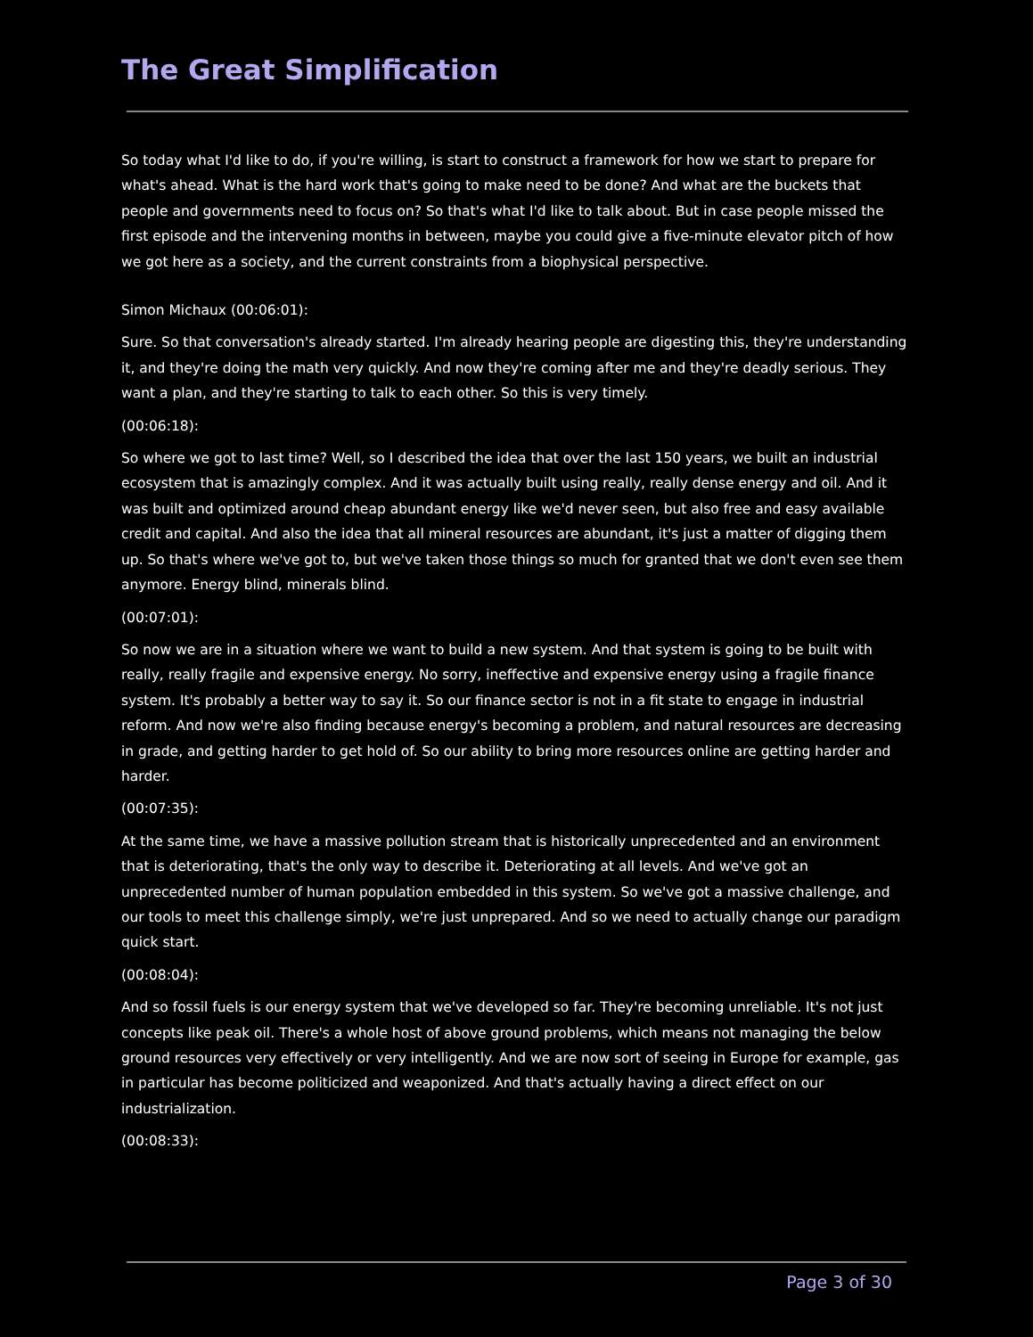The Great Simplification
So today what I'd like to do, if you're willing, is start to construct a framework for how we start to prepare for what's ahead. What is the hard work that's going to make need to be done? And what are the buckets that people and governments need to focus on? So that's what I'd like to talk about. But in case people missed the first episode and the intervening months in between, maybe you could give a five-minute elevator pitch of how we got here as a society, and the current constraints from a biophysical perspective.
Simon Michaux (00:06:01):
Sure. So that conversation's already started. I'm already hearing people are digesting this, they're understanding it, and they're doing the math very quickly. And now they're coming after me and they're deadly serious. They want a plan, and they're starting to talk to each other. So this is very timely.
(00:06:18):
So where we got to last time? Well, so I described the idea that over the last 150 years, we built an industrial ecosystem that is amazingly complex. And it was actually built using really, really dense energy and oil. And it was built and optimized around cheap abundant energy like we'd never seen, but also free and easy available credit and capital. And also the idea that all mineral resources are abundant, it's just a matter of digging them up. So that's where we've got to, but we've taken those things so much for granted that we don't even see them anymore. Energy blind, minerals blind.
(00:07:01):
So now we are in a situation where we want to build a new system. And that system is going to be built with really, really fragile and expensive energy. No sorry, ineffective and expensive energy using a fragile finance system. It's probably a better way to say it. So our finance sector is not in a fit state to engage in industrial reform. And now we're also finding because energy's becoming a problem, and natural resources are decreasing in grade, and getting harder to get hold of. So our ability to bring more resources online are getting harder and harder.
(00:07:35):
At the same time, we have a massive pollution stream that is historically unprecedented and an environment that is deteriorating, that's the only way to describe it. Deteriorating at all levels. And we've got an unprecedented number of human population embedded in this system. So we've got a massive challenge, and our tools to meet this challenge simply, we're just unprepared. And so we need to actually change our paradigm quick start.
(00:08:04):
And so fossil fuels is our energy system that we've developed so far. They're becoming unreliable. It's not just concepts like peak oil. There's a whole host of above ground problems, which means not managing the below ground resources very effectively or very intelligently. And we are now sort of seeing in Europe for example, gas in particular has become politicized and weaponized. And that's actually having a direct effect on our industrialization.
(00:08:33):
Page 3 of 30